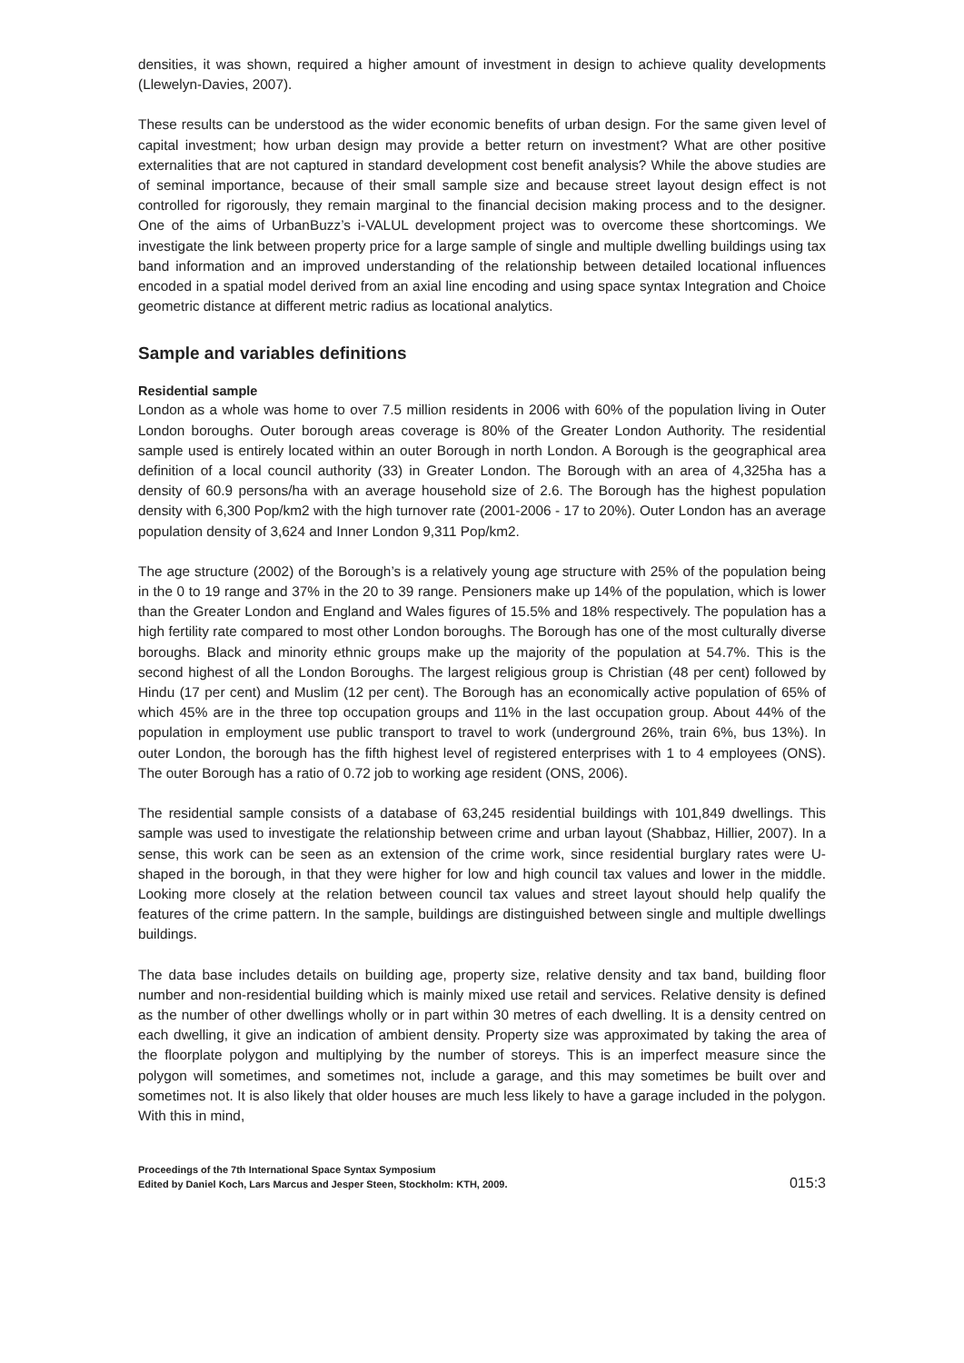densities, it was shown, required a higher amount of investment in design to achieve quality developments (Llewelyn-Davies, 2007).
These results can be understood as the wider economic benefits of urban design. For the same given level of capital investment; how urban design may provide a better return on investment? What are other positive externalities that are not captured in standard development cost benefit analysis? While the above studies are of seminal importance, because of their small sample size and because street layout design effect is not controlled for rigorously, they remain marginal to the financial decision making process and to the designer. One of the aims of UrbanBuzz’s i-VALUL development project was to overcome these shortcomings. We investigate the link between property price for a large sample of single and multiple dwelling buildings using tax band information and an improved understanding of the relationship between detailed locational influences encoded in a spatial model derived from an axial line encoding and using space syntax Integration and Choice geometric distance at different metric radius as locational analytics.
Sample and variables definitions
Residential sample
London as a whole was home to over 7.5 million residents in 2006 with 60% of the population living in Outer London boroughs. Outer borough areas coverage is 80% of the Greater London Authority. The residential sample used is entirely located within an outer Borough in north London. A Borough is the geographical area definition of a local council authority (33) in Greater London. The Borough with an area of 4,325ha has a density of 60.9 persons/ha with an average household size of 2.6. The Borough has the highest population density with 6,300 Pop/km2 with the high turnover rate (2001-2006 - 17 to 20%). Outer London has an average population density of 3,624 and Inner London 9,311 Pop/km2.
The age structure (2002) of the Borough’s is a relatively young age structure with 25% of the population being in the 0 to 19 range and 37% in the 20 to 39 range. Pensioners make up 14% of the population, which is lower than the Greater London and England and Wales figures of 15.5% and 18% respectively. The population has a high fertility rate compared to most other London boroughs. The Borough has one of the most culturally diverse boroughs. Black and minority ethnic groups make up the majority of the population at 54.7%. This is the second highest of all the London Boroughs. The largest religious group is Christian (48 per cent) followed by Hindu (17 per cent) and Muslim (12 per cent). The Borough has an economically active population of 65% of which 45% are in the three top occupation groups and 11% in the last occupation group. About 44% of the population in employment use public transport to travel to work (underground 26%, train 6%, bus 13%). In outer London, the borough has the fifth highest level of registered enterprises with 1 to 4 employees (ONS). The outer Borough has a ratio of 0.72 job to working age resident (ONS, 2006).
The residential sample consists of a database of 63,245 residential buildings with 101,849 dwellings. This sample was used to investigate the relationship between crime and urban layout (Shabbaz, Hillier, 2007). In a sense, this work can be seen as an extension of the crime work, since residential burglary rates were U-shaped in the borough, in that they were higher for low and high council tax values and lower in the middle. Looking more closely at the relation between council tax values and street layout should help qualify the features of the crime pattern. In the sample, buildings are distinguished between single and multiple dwellings buildings.
The data base includes details on building age, property size, relative density and tax band, building floor number and non-residential building which is mainly mixed use retail and services. Relative density is defined as the number of other dwellings wholly or in part within 30 metres of each dwelling. It is a density centred on each dwelling, it give an indication of ambient density. Property size was approximated by taking the area of the floorplate polygon and multiplying by the number of storeys. This is an imperfect measure since the polygon will sometimes, and sometimes not, include a garage, and this may sometimes be built over and sometimes not. It is also likely that older houses are much less likely to have a garage included in the polygon. With this in mind,
Proceedings of the 7th International Space Syntax Symposium
Edited by Daniel Koch, Lars Marcus and Jesper Steen, Stockholm: KTH, 2009.
015:3